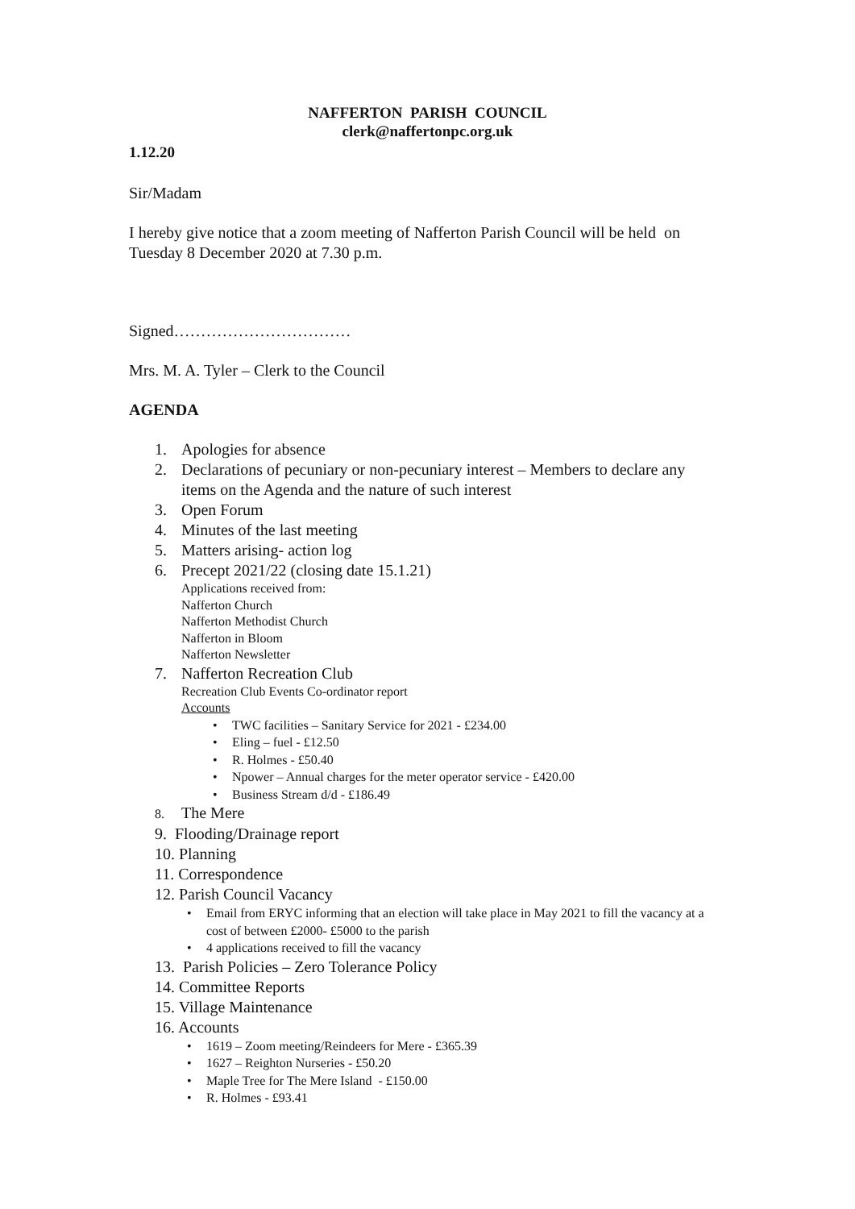NAFFERTON PARISH COUNCIL
clerk@naffertonpc.org.uk
1.12.20
Sir/Madam
I hereby give notice that a zoom meeting of Nafferton Parish Council will be held on Tuesday 8 December 2020 at 7.30 p.m.
Signed……………………………
Mrs. M. A. Tyler – Clerk to the Council
AGENDA
1. Apologies for absence
2. Declarations of pecuniary or non-pecuniary interest – Members to declare any
items on the Agenda and the nature of such interest
3. Open Forum
4. Minutes of the last meeting
5. Matters arising- action log
6. Precept 2021/22 (closing date 15.1.21)
Applications received from:
Nafferton Church
Nafferton Methodist Church
Nafferton in Bloom
Nafferton Newsletter
7. Nafferton Recreation Club
Recreation Club Events Co-ordinator report
Accounts
• TWC facilities – Sanitary Service for 2021 - £234.00
• Eling – fuel - £12.50
• R. Holmes - £50.40
• Npower – Annual charges for the meter operator service - £420.00
• Business Stream d/d - £186.49
8. The Mere
9. Flooding/Drainage report
10. Planning
11. Correspondence
12. Parish Council Vacancy
• Email from ERYC informing that an election will take place in May 2021 to fill the vacancy at a cost of between £2000- £5000 to the parish
• 4 applications received to fill the vacancy
13. Parish Policies – Zero Tolerance Policy
14. Committee Reports
15. Village Maintenance
16. Accounts
• 1619 – Zoom meeting/Reindeers for Mere - £365.39
• 1627 – Reighton Nurseries - £50.20
• Maple Tree for The Mere Island - £150.00
• R. Holmes - £93.41